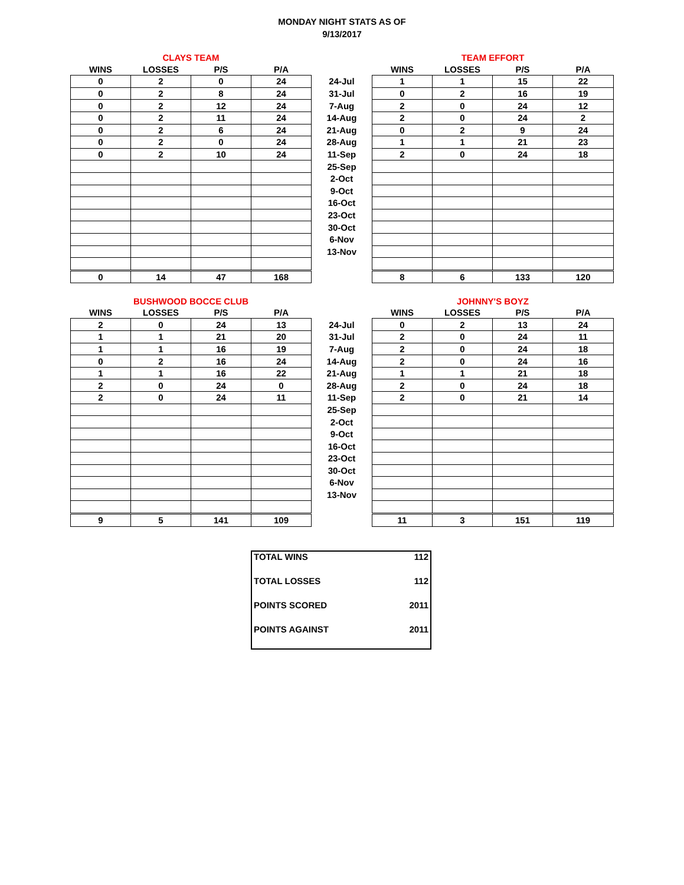MONDAY NIGHT STATS AS OF
9/13/2017
| CLAYS TEAM | | | | | TEAM EFFORT | | | |
| --- | --- | --- | --- | --- | --- | --- | --- | --- |
| WINS | LOSSES | P/S | P/A | | WINS | LOSSES | P/S | P/A |
| 0 | 2 | 0 | 24 | 24-Jul | 1 | 1 | 15 | 22 |
| 0 | 2 | 8 | 24 | 31-Jul | 0 | 2 | 16 | 19 |
| 0 | 2 | 12 | 24 | 7-Aug | 2 | 0 | 24 | 12 |
| 0 | 2 | 11 | 24 | 14-Aug | 2 | 0 | 24 | 2 |
| 0 | 2 | 6 | 24 | 21-Aug | 0 | 2 | 9 | 24 |
| 0 | 2 | 0 | 24 | 28-Aug | 1 | 1 | 21 | 23 |
| 0 | 2 | 10 | 24 | 11-Sep | 2 | 0 | 24 | 18 |
| | | | | 25-Sep | | | | |
| | | | | 2-Oct | | | | |
| | | | | 9-Oct | | | | |
| | | | | 16-Oct | | | | |
| | | | | 23-Oct | | | | |
| | | | | 30-Oct | | | | |
| | | | | 6-Nov | | | | |
| | | | | 13-Nov | | | | |
| 0 | 14 | 47 | 168 | | 8 | 6 | 133 | 120 |
| BUSHWOOD BOCCE CLUB | | | | | JOHNNY'S BOYZ | | | |
| --- | --- | --- | --- | --- | --- | --- | --- | --- |
| WINS | LOSSES | P/S | P/A | | WINS | LOSSES | P/S | P/A |
| 2 | 0 | 24 | 13 | 24-Jul | 0 | 2 | 13 | 24 |
| 1 | 1 | 21 | 20 | 31-Jul | 2 | 0 | 24 | 11 |
| 1 | 1 | 16 | 19 | 7-Aug | 2 | 0 | 24 | 18 |
| 0 | 2 | 16 | 24 | 14-Aug | 2 | 0 | 24 | 16 |
| 1 | 1 | 16 | 22 | 21-Aug | 1 | 1 | 21 | 18 |
| 2 | 0 | 24 | 0 | 28-Aug | 2 | 0 | 24 | 18 |
| 2 | 0 | 24 | 11 | 11-Sep | 2 | 0 | 21 | 14 |
| | | | | 25-Sep | | | | |
| | | | | 2-Oct | | | | |
| | | | | 9-Oct | | | | |
| | | | | 16-Oct | | | | |
| | | | | 23-Oct | | | | |
| | | | | 30-Oct | | | | |
| | | | | 6-Nov | | | | |
| | | | | 13-Nov | | | | |
| 9 | 5 | 141 | 109 | | 11 | 3 | 151 | 119 |
| TOTAL WINS | 112 |
| TOTAL LOSSES | 112 |
| POINTS SCORED | 2011 |
| POINTS AGAINST | 2011 |